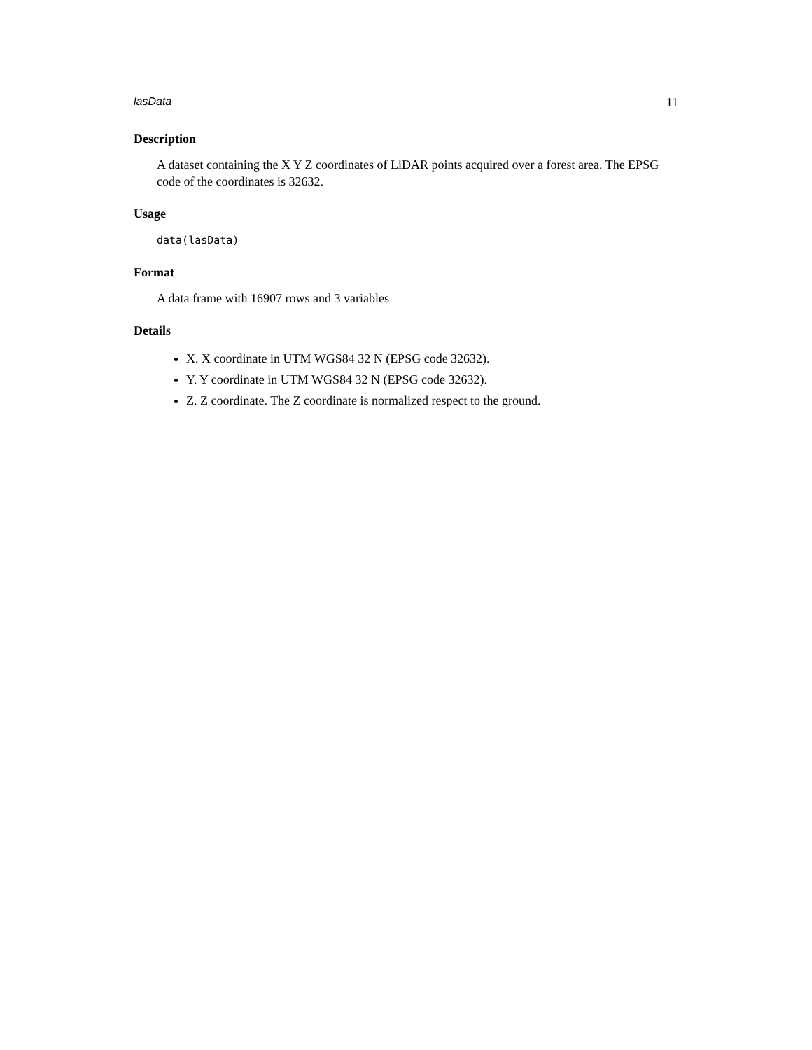lasData 11
Description
A dataset containing the X Y Z coordinates of LiDAR points acquired over a forest area. The EPSG code of the coordinates is 32632.
Usage
data(lasData)
Format
A data frame with 16907 rows and 3 variables
Details
X. X coordinate in UTM WGS84 32 N (EPSG code 32632).
Y. Y coordinate in UTM WGS84 32 N (EPSG code 32632).
Z. Z coordinate. The Z coordinate is normalized respect to the ground.